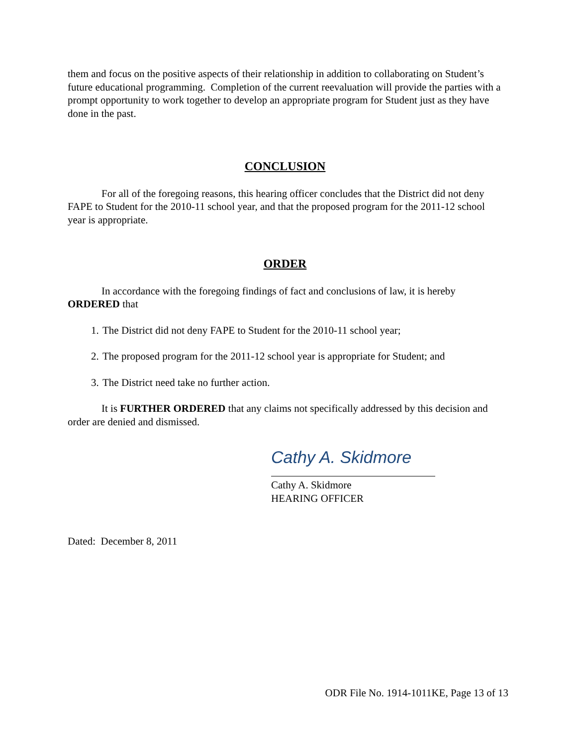them and focus on the positive aspects of their relationship in addition to collaborating on Student’s future educational programming. Completion of the current reevaluation will provide the parties with a prompt opportunity to work together to develop an appropriate program for Student just as they have done in the past.
CONCLUSION
For all of the foregoing reasons, this hearing officer concludes that the District did not deny FAPE to Student for the 2010-11 school year, and that the proposed program for the 2011-12 school year is appropriate.
ORDER
In accordance with the foregoing findings of fact and conclusions of law, it is hereby ORDERED that
1. The District did not deny FAPE to Student for the 2010-11 school year;
2. The proposed program for the 2011-12 school year is appropriate for Student; and
3. The District need take no further action.
It is FURTHER ORDERED that any claims not specifically addressed by this decision and order are denied and dismissed.
Cathy A. Skidmore
Cathy A. Skidmore
HEARING OFFICER
Dated: December 8, 2011
ODR File No. 1914-1011KE, Page 13 of 13